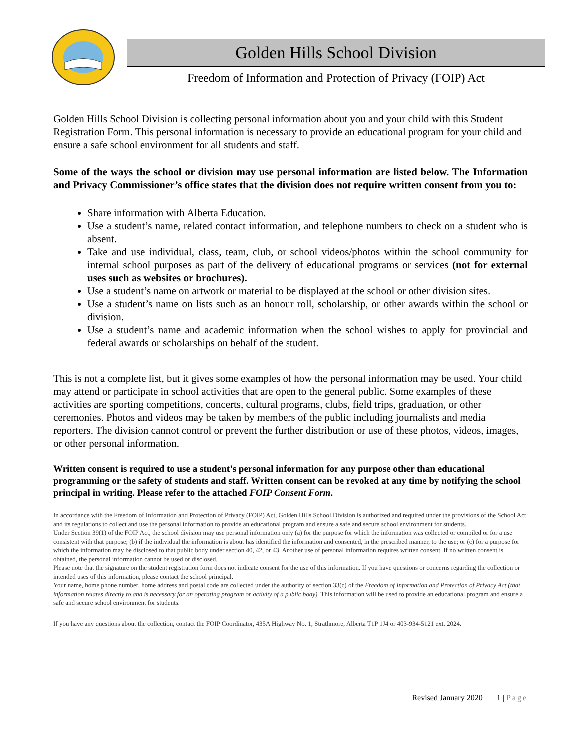Golden Hills School Division
Freedom of Information and Protection of Privacy (FOIP) Act
Golden Hills School Division is collecting personal information about you and your child with this Student Registration Form. This personal information is necessary to provide an educational program for your child and ensure a safe school environment for all students and staff.
Some of the ways the school or division may use personal information are listed below. The Information and Privacy Commissioner’s office states that the division does not require written consent from you to:
Share information with Alberta Education.
Use a student’s name, related contact information, and telephone numbers to check on a student who is absent.
Take and use individual, class, team, club, or school videos/photos within the school community for internal school purposes as part of the delivery of educational programs or services (not for external uses such as websites or brochures).
Use a student’s name on artwork or material to be displayed at the school or other division sites.
Use a student’s name on lists such as an honour roll, scholarship, or other awards within the school or division.
Use a student’s name and academic information when the school wishes to apply for provincial and federal awards or scholarships on behalf of the student.
This is not a complete list, but it gives some examples of how the personal information may be used. Your child may attend or participate in school activities that are open to the general public. Some examples of these activities are sporting competitions, concerts, cultural programs, clubs, field trips, graduation, or other ceremonies. Photos and videos may be taken by members of the public including journalists and media reporters. The division cannot control or prevent the further distribution or use of these photos, videos, images, or other personal information.
Written consent is required to use a student’s personal information for any purpose other than educational programming or the safety of students and staff. Written consent can be revoked at any time by notifying the school principal in writing. Please refer to the attached FOIP Consent Form.
In accordance with the Freedom of Information and Protection of Privacy (FOIP) Act, Golden Hills School Division is authorized and required under the provisions of the School Act and its regulations to collect and use the personal information to provide an educational program and ensure a safe and secure school environment for students.
Under Section 39(1) of the FOIP Act, the school division may use personal information only (a) for the purpose for which the information was collected or compiled or for a use consistent with that purpose; (b) if the individual the information is about has identified the information and consented, in the prescribed manner, to the use; or (c) for a purpose for which the information may be disclosed to that public body under section 40, 42, or 43. Another use of personal information requires written consent. If no written consent is obtained, the personal information cannot be used or disclosed.
Please note that the signature on the student registration form does not indicate consent for the use of this information. If you have questions or concerns regarding the collection or intended uses of this information, please contact the school principal.
Your name, home phone number, home address and postal code are collected under the authority of section 33(c) of the Freedom of Information and Protection of Privacy Act (that information relates directly to and is necessary for an operating program or activity of a public body). This information will be used to provide an educational program and ensure a safe and secure school environment for students.
If you have any questions about the collection, contact the FOIP Coordinator, 435A Highway No. 1, Strathmore, Alberta T1P 1J4 or 403-934-5121 ext. 2024.
Revised January 2020 1 | Page